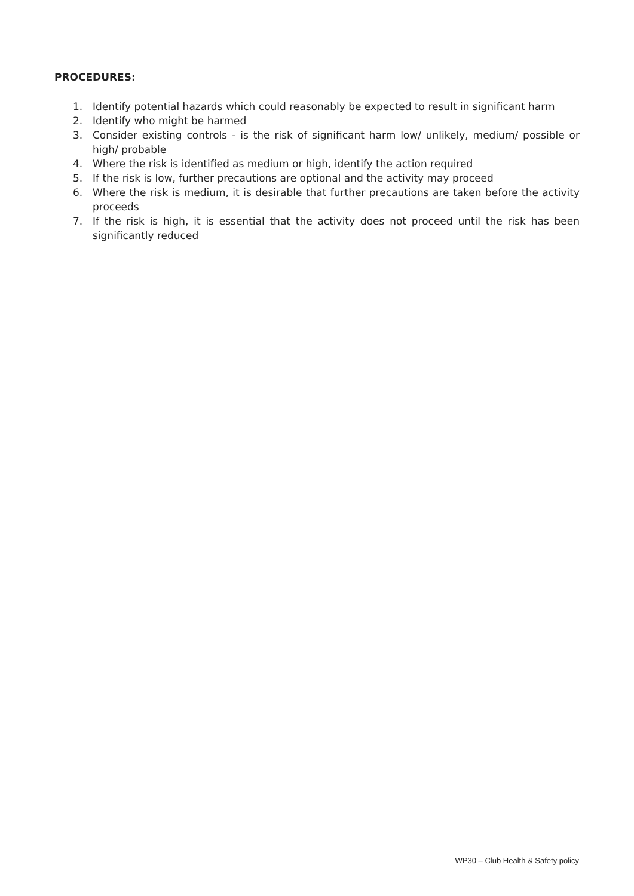PROCEDURES:
1. Identify potential hazards which could reasonably be expected to result in significant harm
2. Identify who might be harmed
3. Consider existing controls - is the risk of significant harm low/ unlikely, medium/ possible or high/ probable
4. Where the risk is identified as medium or high, identify the action required
5. If the risk is low, further precautions are optional and the activity may proceed
6. Where the risk is medium, it is desirable that further precautions are taken before the activity proceeds
7. If the risk is high, it is essential that the activity does not proceed until the risk has been significantly reduced
WP30 – Club Health & Safety policy